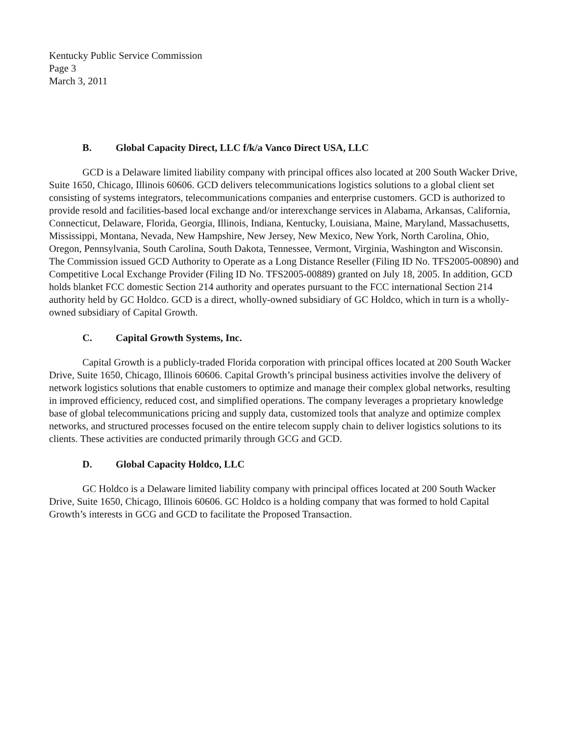Kentucky Public Service Commission
Page 3
March 3, 2011
B. Global Capacity Direct, LLC f/k/a Vanco Direct USA, LLC
GCD is a Delaware limited liability company with principal offices also located at 200 South Wacker Drive, Suite 1650, Chicago, Illinois 60606. GCD delivers telecommunications logistics solutions to a global client set consisting of systems integrators, telecommunications companies and enterprise customers. GCD is authorized to provide resold and facilities-based local exchange and/or interexchange services in Alabama, Arkansas, California, Connecticut, Delaware, Florida, Georgia, Illinois, Indiana, Kentucky, Louisiana, Maine, Maryland, Massachusetts, Mississippi, Montana, Nevada, New Hampshire, New Jersey, New Mexico, New York, North Carolina, Ohio, Oregon, Pennsylvania, South Carolina, South Dakota, Tennessee, Vermont, Virginia, Washington and Wisconsin. The Commission issued GCD Authority to Operate as a Long Distance Reseller (Filing ID No. TFS2005-00890) and Competitive Local Exchange Provider (Filing ID No. TFS2005-00889) granted on July 18, 2005. In addition, GCD holds blanket FCC domestic Section 214 authority and operates pursuant to the FCC international Section 214 authority held by GC Holdco. GCD is a direct, wholly-owned subsidiary of GC Holdco, which in turn is a wholly-owned subsidiary of Capital Growth.
C. Capital Growth Systems, Inc.
Capital Growth is a publicly-traded Florida corporation with principal offices located at 200 South Wacker Drive, Suite 1650, Chicago, Illinois 60606. Capital Growth’s principal business activities involve the delivery of network logistics solutions that enable customers to optimize and manage their complex global networks, resulting in improved efficiency, reduced cost, and simplified operations. The company leverages a proprietary knowledge base of global telecommunications pricing and supply data, customized tools that analyze and optimize complex networks, and structured processes focused on the entire telecom supply chain to deliver logistics solutions to its clients. These activities are conducted primarily through GCG and GCD.
D. Global Capacity Holdco, LLC
GC Holdco is a Delaware limited liability company with principal offices located at 200 South Wacker Drive, Suite 1650, Chicago, Illinois 60606. GC Holdco is a holding company that was formed to hold Capital Growth’s interests in GCG and GCD to facilitate the Proposed Transaction.